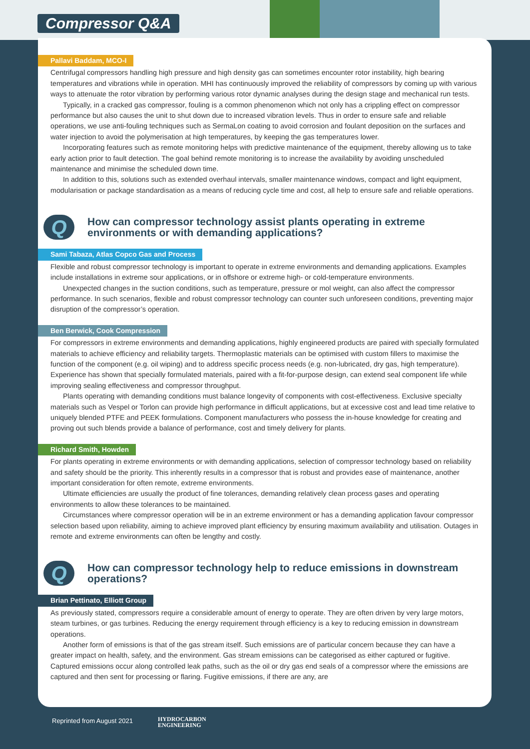Compressor Q&A
Pallavi Baddam, MCO-I
Centrifugal compressors handling high pressure and high density gas can sometimes encounter rotor instability, high bearing temperatures and vibrations while in operation. MHI has continuously improved the reliability of compressors by coming up with various ways to attenuate the rotor vibration by performing various rotor dynamic analyses during the design stage and mechanical run tests.
Typically, in a cracked gas compressor, fouling is a common phenomenon which not only has a crippling effect on compressor performance but also causes the unit to shut down due to increased vibration levels. Thus in order to ensure safe and reliable operations, we use anti-fouling techniques such as SermaLon coating to avoid corrosion and foulant deposition on the surfaces and water injection to avoid the polymerisation at high temperatures, by keeping the gas temperatures lower.
Incorporating features such as remote monitoring helps with predictive maintenance of the equipment, thereby allowing us to take early action prior to fault detection. The goal behind remote monitoring is to increase the availability by avoiding unscheduled maintenance and minimise the scheduled down time.
In addition to this, solutions such as extended overhaul intervals, smaller maintenance windows, compact and light equipment, modularisation or package standardisation as a means of reducing cycle time and cost, all help to ensure safe and reliable operations.
Q
How can compressor technology assist plants operating in extreme
environments or with demanding applications?
Sami Tabaza, Atlas Copco Gas and Process
Flexible and robust compressor technology is important to operate in extreme environments and demanding applications. Examples include installations in extreme sour applications, or in offshore or extreme high- or cold-temperature environments.
Unexpected changes in the suction conditions, such as temperature, pressure or mol weight, can also affect the compressor performance. In such scenarios, flexible and robust compressor technology can counter such unforeseen conditions, preventing major disruption of the compressor’s operation.
Ben Berwick, Cook Compression
For compressors in extreme environments and demanding applications, highly engineered products are paired with specially formulated materials to achieve efficiency and reliability targets. Thermoplastic materials can be optimised with custom fillers to maximise the function of the component (e.g. oil wiping) and to address specific process needs (e.g. non-lubricated, dry gas, high temperature). Experience has shown that specially formulated materials, paired with a fit-for-purpose design, can extend seal component life while improving sealing effectiveness and compressor throughput.
Plants operating with demanding conditions must balance longevity of components with cost-effectiveness. Exclusive specialty materials such as Vespel or Torlon can provide high performance in difficult applications, but at excessive cost and lead time relative to uniquely blended PTFE and PEEK formulations. Component manufacturers who possess the in-house knowledge for creating and proving out such blends provide a balance of performance, cost and timely delivery for plants.
Richard Smith, Howden
For plants operating in extreme environments or with demanding applications, selection of compressor technology based on reliability and safety should be the priority. This inherently results in a compressor that is robust and provides ease of maintenance, another important consideration for often remote, extreme environments.
Ultimate efficiencies are usually the product of fine tolerances, demanding relatively clean process gases and operating environments to allow these tolerances to be maintained.
Circumstances where compressor operation will be in an extreme environment or has a demanding application favour compressor selection based upon reliability, aiming to achieve improved plant efficiency by ensuring maximum availability and utilisation. Outages in remote and extreme environments can often be lengthy and costly.
Q
How can compressor technology help to reduce emissions in downstream
operations?
Brian Pettinato, Elliott Group
As previously stated, compressors require a considerable amount of energy to operate. They are often driven by very large motors, steam turbines, or gas turbines. Reducing the energy requirement through efficiency is a key to reducing emission in downstream operations.
Another form of emissions is that of the gas stream itself. Such emissions are of particular concern because they can have a greater impact on health, safety, and the environment. Gas stream emissions can be categorised as either captured or fugitive. Captured emissions occur along controlled leak paths, such as the oil or dry gas end seals of a compressor where the emissions are captured and then sent for processing or flaring. Fugitive emissions, if there are any, are
Reprinted from August 2021
HYDROCARBON
ENGINEERING